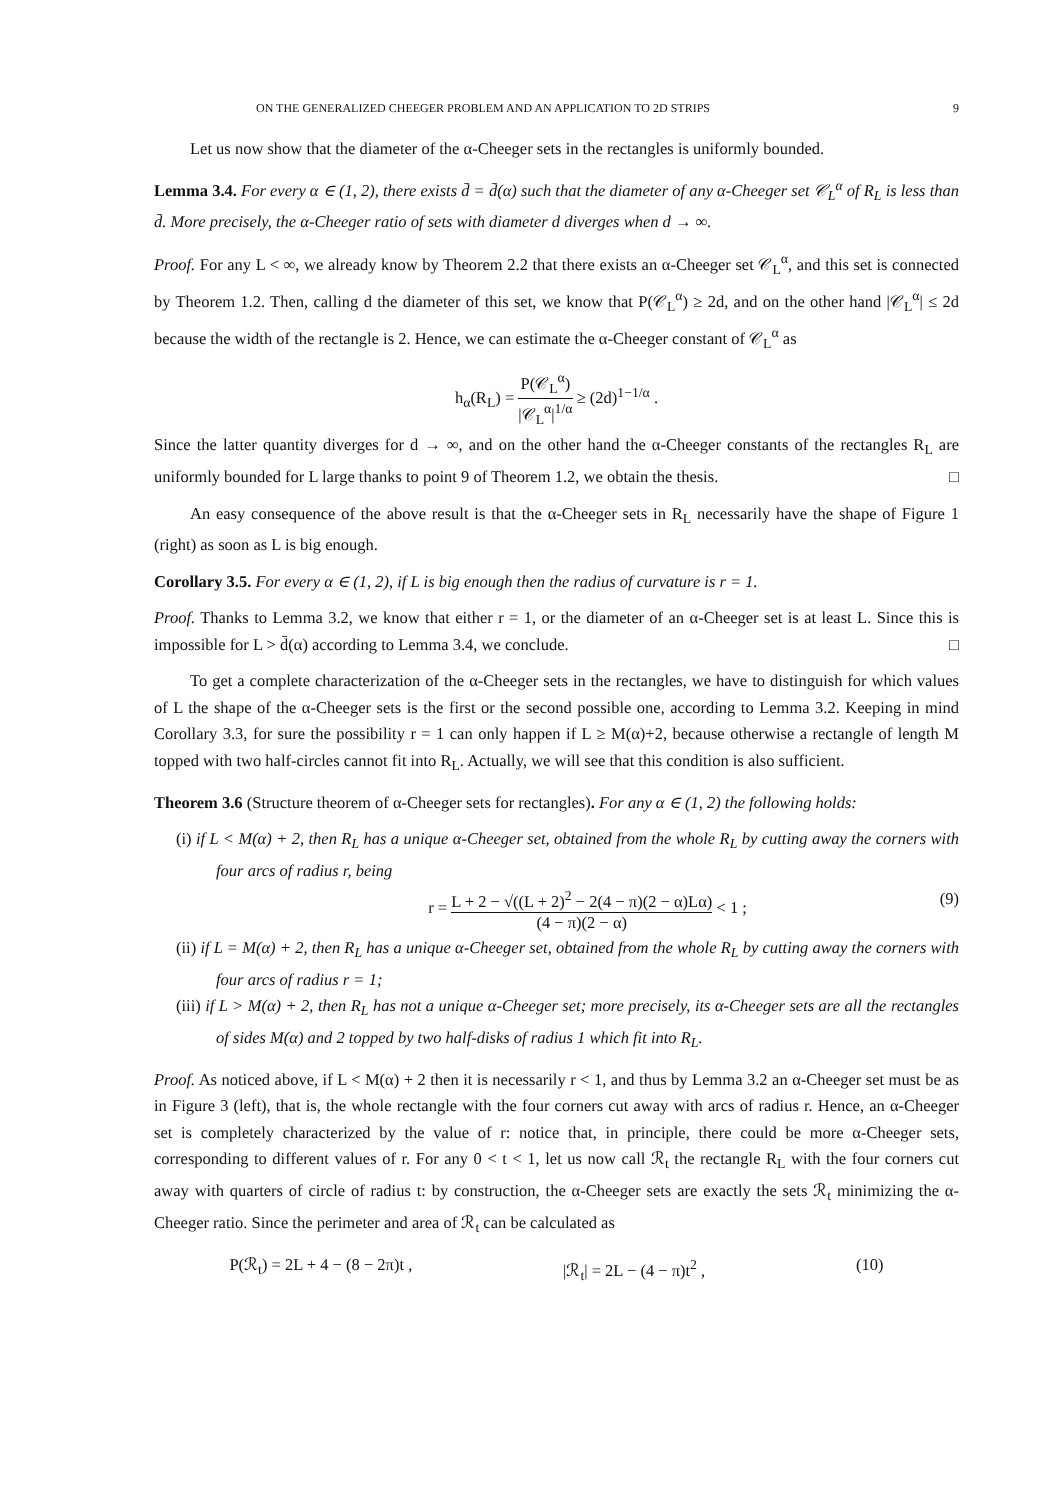ON THE GENERALIZED CHEEGER PROBLEM AND AN APPLICATION TO 2D STRIPS 9
Let us now show that the diameter of the α-Cheeger sets in the rectangles is uniformly bounded.
Lemma 3.4. For every α ∈ (1, 2), there exists d̄ = d̄(α) such that the diameter of any α-Cheeger set 𝒞<sub>L</sub><sup>α</sup> of R<sub>L</sub> is less than d̄. More precisely, the α-Cheeger ratio of sets with diameter d diverges when d → ∞.
Proof. For any L < ∞, we already know by Theorem 2.2 that there exists an α-Cheeger set 𝒞<sub>L</sub><sup>α</sup>, and this set is connected by Theorem 1.2. Then, calling d the diameter of this set, we know that P(𝒞<sub>L</sub><sup>α</sup>) ≥ 2d, and on the other hand |𝒞<sub>L</sub><sup>α</sup>| ≤ 2d because the width of the rectangle is 2. Hence, we can estimate the α-Cheeger constant of 𝒞<sub>L</sub><sup>α</sup> as
h<sub>α</sub>(R<sub>L</sub>) = P(𝒞<sub>L</sub><sup>α</sup>) |𝒞<sub>L</sub><sup>α</sup>|<sup>1/α</sup> ≥ (2d)<sup>1−1/α</sup> .
Since the latter quantity diverges for d → ∞, and on the other hand the α-Cheeger constants of the rectangles R<sub>L</sub> are uniformly bounded for L large thanks to point 9 of Theorem 1.2, we obtain the thesis. □
An easy consequence of the above result is that the α-Cheeger sets in R<sub>L</sub> necessarily have the shape of Figure 1 (right) as soon as L is big enough.
Corollary 3.5. For every α ∈ (1, 2), if L is big enough then the radius of curvature is r = 1.
Proof. Thanks to Lemma 3.2, we know that either r = 1, or the diameter of an α-Cheeger set is at least L. Since this is impossible for L > d̄(α) according to Lemma 3.4, we conclude. □
To get a complete characterization of the α-Cheeger sets in the rectangles, we have to distinguish for which values of L the shape of the α-Cheeger sets is the first or the second possible one, according to Lemma 3.2. Keeping in mind Corollary 3.3, for sure the possibility r = 1 can only happen if L ≥ M(α)+2, because otherwise a rectangle of length M topped with two half-circles cannot fit into R<sub>L</sub>. Actually, we will see that this condition is also sufficient.
Theorem 3.6 (Structure theorem of α-Cheeger sets for rectangles). For any α ∈ (1, 2) the following holds:
(i) if L < M(α) + 2, then R<sub>L</sub> has a unique α-Cheeger set, obtained from the whole R<sub>L</sub> by cutting away the corners with four arcs of radius r, being
r = L + 2 − √((L + 2)<sup>2</sup> − 2(4 − π)(2 − α)Lα) (4 − π)(2 − α) < 1 ; (9)
(ii) if L = M(α) + 2, then R<sub>L</sub> has a unique α-Cheeger set, obtained from the whole R<sub>L</sub> by cutting away the corners with four arcs of radius r = 1;
(iii) if L > M(α) + 2, then R<sub>L</sub> has not a unique α-Cheeger set; more precisely, its α-Cheeger sets are all the rectangles of sides M(α) and 2 topped by two half-disks of radius 1 which fit into R<sub>L</sub>.
Proof. As noticed above, if L < M(α) + 2 then it is necessarily r < 1, and thus by Lemma 3.2 an α-Cheeger set must be as in Figure 3 (left), that is, the whole rectangle with the four corners cut away with arcs of radius r. Hence, an α-Cheeger set is completely characterized by the value of r: notice that, in principle, there could be more α-Cheeger sets, corresponding to different values of r. For any 0 < t < 1, let us now call ℛ<sub>t</sub> the rectangle R<sub>L</sub> with the four corners cut away with quarters of circle of radius t: by construction, the α-Cheeger sets are exactly the sets ℛ<sub>t</sub> minimizing the α-Cheeger ratio. Since the perimeter and area of ℛ<sub>t</sub> can be calculated as
P(ℛ<sub>t</sub>) = 2L + 4 − (8 − 2π)t , |ℛ<sub>t</sub>| = 2L − (4 − π)t<sup>2</sup> , (10)